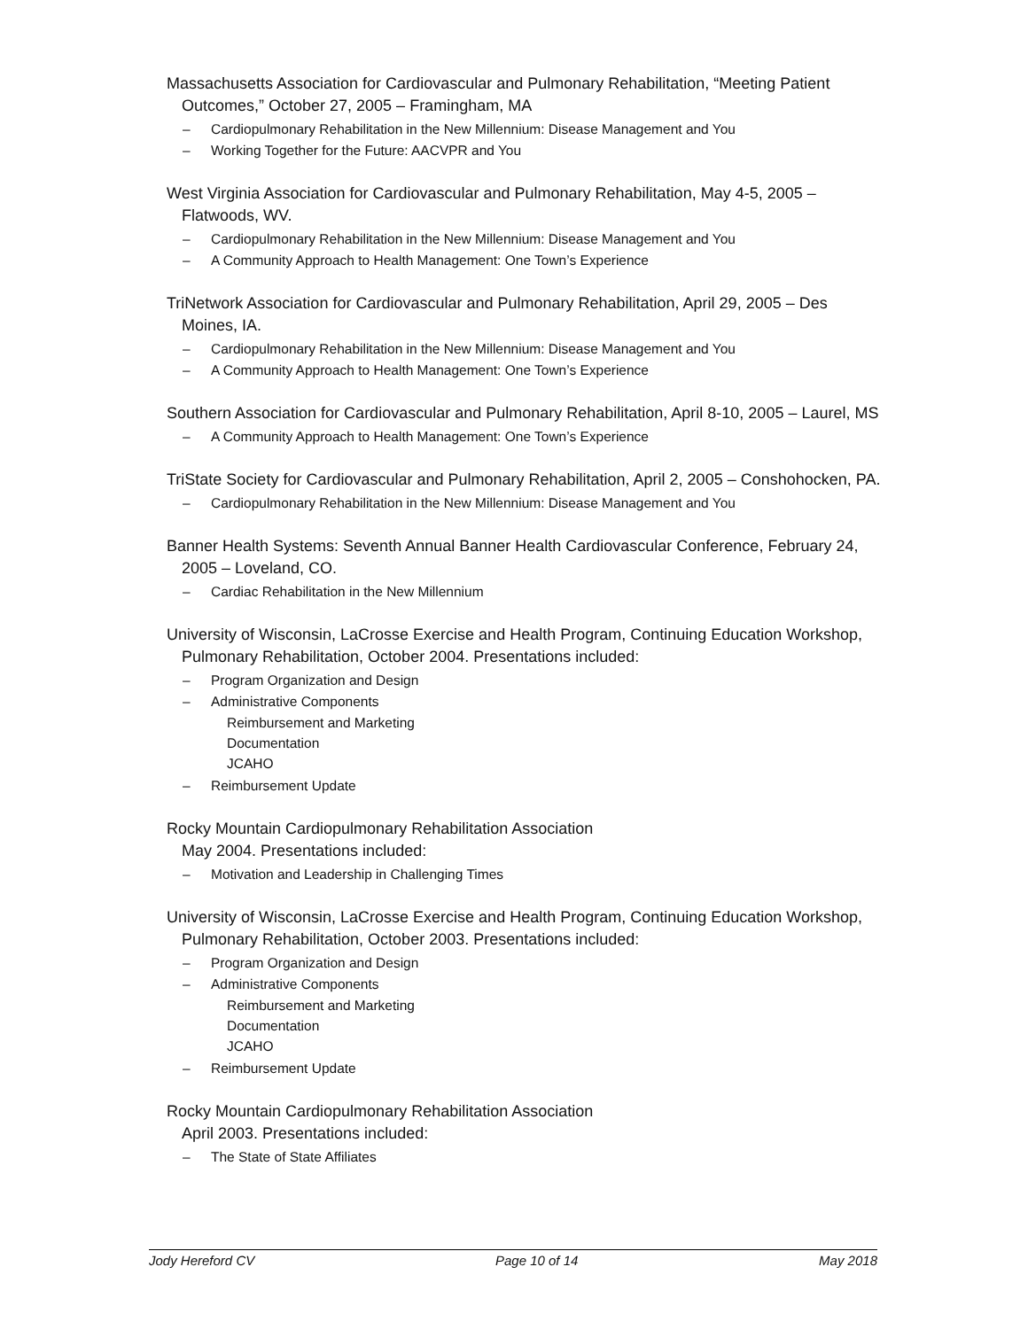Massachusetts Association for Cardiovascular and Pulmonary Rehabilitation, “Meeting Patient Outcomes,” October 27, 2005 – Framingham, MA
– Cardiopulmonary Rehabilitation in the New Millennium: Disease Management and You
– Working Together for the Future: AACVPR and You
West Virginia Association for Cardiovascular and Pulmonary Rehabilitation, May 4-5, 2005 – Flatwoods, WV.
– Cardiopulmonary Rehabilitation in the New Millennium: Disease Management and You
– A Community Approach to Health Management: One Town’s Experience
TriNetwork Association for Cardiovascular and Pulmonary Rehabilitation, April 29, 2005 – Des Moines, IA.
– Cardiopulmonary Rehabilitation in the New Millennium: Disease Management and You
– A Community Approach to Health Management: One Town’s Experience
Southern Association for Cardiovascular and Pulmonary Rehabilitation, April 8-10, 2005 – Laurel, MS
– A Community Approach to Health Management: One Town’s Experience
TriState Society for Cardiovascular and Pulmonary Rehabilitation, April 2, 2005 – Conshohocken, PA.
– Cardiopulmonary Rehabilitation in the New Millennium: Disease Management and You
Banner Health Systems: Seventh Annual Banner Health Cardiovascular Conference, February 24, 2005 – Loveland, CO.
– Cardiac Rehabilitation in the New Millennium
University of Wisconsin, LaCrosse Exercise and Health Program, Continuing Education Workshop, Pulmonary Rehabilitation, October 2004. Presentations included:
– Program Organization and Design
– Administrative Components
Reimbursement and Marketing
Documentation
JCAHO
– Reimbursement Update
Rocky Mountain Cardiopulmonary Rehabilitation Association
May 2004. Presentations included:
– Motivation and Leadership in Challenging Times
University of Wisconsin, LaCrosse Exercise and Health Program, Continuing Education Workshop, Pulmonary Rehabilitation, October 2003. Presentations included:
– Program Organization and Design
– Administrative Components
Reimbursement and Marketing
Documentation
JCAHO
– Reimbursement Update
Rocky Mountain Cardiopulmonary Rehabilitation Association
April 2003. Presentations included:
– The State of State Affiliates
Jody Hereford CV Page 10 of 14 May 2018